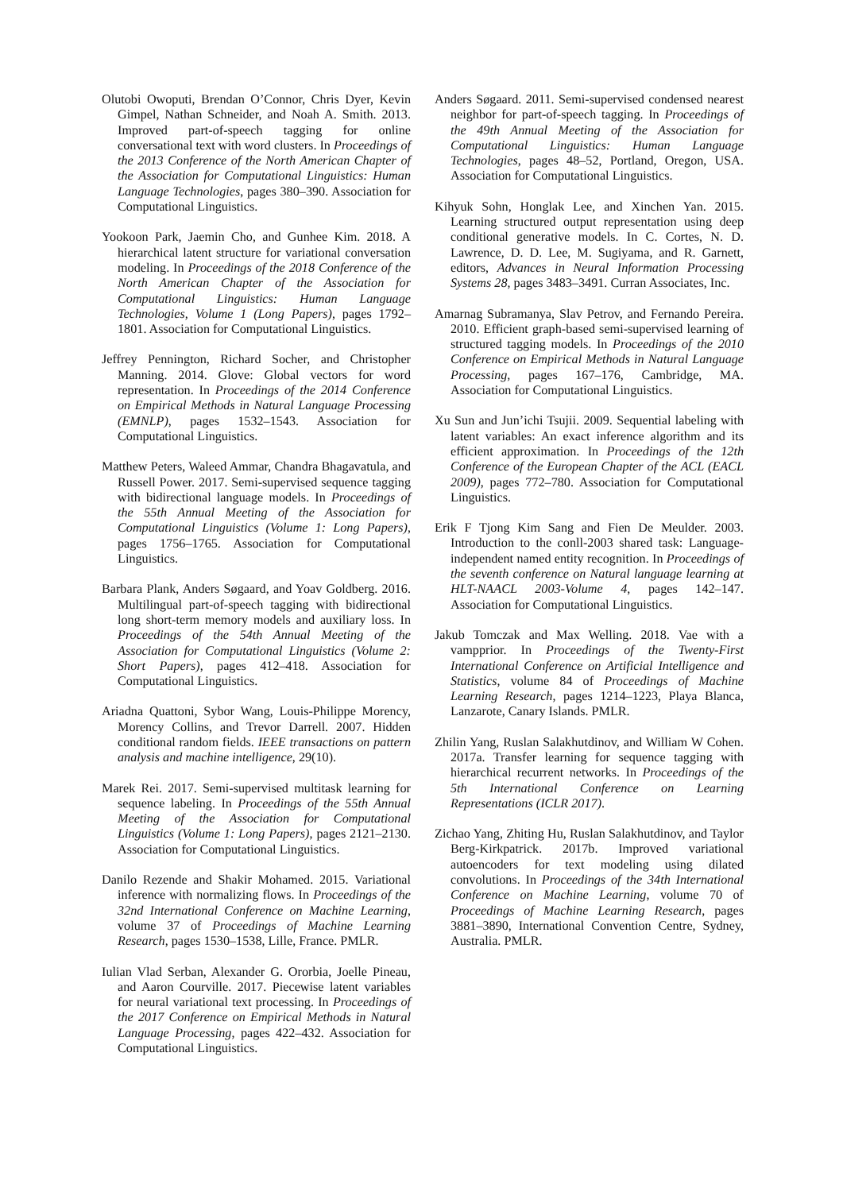Olutobi Owoputi, Brendan O’Connor, Chris Dyer, Kevin Gimpel, Nathan Schneider, and Noah A. Smith. 2013. Improved part-of-speech tagging for online conversational text with word clusters. In Proceedings of the 2013 Conference of the North American Chapter of the Association for Computational Linguistics: Human Language Technologies, pages 380–390. Association for Computational Linguistics.
Yookoon Park, Jaemin Cho, and Gunhee Kim. 2018. A hierarchical latent structure for variational conversation modeling. In Proceedings of the 2018 Conference of the North American Chapter of the Association for Computational Linguistics: Human Language Technologies, Volume 1 (Long Papers), pages 1792–1801. Association for Computational Linguistics.
Jeffrey Pennington, Richard Socher, and Christopher Manning. 2014. Glove: Global vectors for word representation. In Proceedings of the 2014 Conference on Empirical Methods in Natural Language Processing (EMNLP), pages 1532–1543. Association for Computational Linguistics.
Matthew Peters, Waleed Ammar, Chandra Bhagavatula, and Russell Power. 2017. Semi-supervised sequence tagging with bidirectional language models. In Proceedings of the 55th Annual Meeting of the Association for Computational Linguistics (Volume 1: Long Papers), pages 1756–1765. Association for Computational Linguistics.
Barbara Plank, Anders Søgaard, and Yoav Goldberg. 2016. Multilingual part-of-speech tagging with bidirectional long short-term memory models and auxiliary loss. In Proceedings of the 54th Annual Meeting of the Association for Computational Linguistics (Volume 2: Short Papers), pages 412–418. Association for Computational Linguistics.
Ariadna Quattoni, Sybor Wang, Louis-Philippe Morency, Morency Collins, and Trevor Darrell. 2007. Hidden conditional random fields. IEEE transactions on pattern analysis and machine intelligence, 29(10).
Marek Rei. 2017. Semi-supervised multitask learning for sequence labeling. In Proceedings of the 55th Annual Meeting of the Association for Computational Linguistics (Volume 1: Long Papers), pages 2121–2130. Association for Computational Linguistics.
Danilo Rezende and Shakir Mohamed. 2015. Variational inference with normalizing flows. In Proceedings of the 32nd International Conference on Machine Learning, volume 37 of Proceedings of Machine Learning Research, pages 1530–1538, Lille, France. PMLR.
Iulian Vlad Serban, Alexander G. Ororbia, Joelle Pineau, and Aaron Courville. 2017. Piecewise latent variables for neural variational text processing. In Proceedings of the 2017 Conference on Empirical Methods in Natural Language Processing, pages 422–432. Association for Computational Linguistics.
Anders Søgaard. 2011. Semi-supervised condensed nearest neighbor for part-of-speech tagging. In Proceedings of the 49th Annual Meeting of the Association for Computational Linguistics: Human Language Technologies, pages 48–52, Portland, Oregon, USA. Association for Computational Linguistics.
Kihyuk Sohn, Honglak Lee, and Xinchen Yan. 2015. Learning structured output representation using deep conditional generative models. In C. Cortes, N. D. Lawrence, D. D. Lee, M. Sugiyama, and R. Garnett, editors, Advances in Neural Information Processing Systems 28, pages 3483–3491. Curran Associates, Inc.
Amarnag Subramanya, Slav Petrov, and Fernando Pereira. 2010. Efficient graph-based semi-supervised learning of structured tagging models. In Proceedings of the 2010 Conference on Empirical Methods in Natural Language Processing, pages 167–176, Cambridge, MA. Association for Computational Linguistics.
Xu Sun and Jun’ichi Tsujii. 2009. Sequential labeling with latent variables: An exact inference algorithm and its efficient approximation. In Proceedings of the 12th Conference of the European Chapter of the ACL (EACL 2009), pages 772–780. Association for Computational Linguistics.
Erik F Tjong Kim Sang and Fien De Meulder. 2003. Introduction to the conll-2003 shared task: Language-independent named entity recognition. In Proceedings of the seventh conference on Natural language learning at HLT-NAACL 2003-Volume 4, pages 142–147. Association for Computational Linguistics.
Jakub Tomczak and Max Welling. 2018. Vae with a vampprior. In Proceedings of the Twenty-First International Conference on Artificial Intelligence and Statistics, volume 84 of Proceedings of Machine Learning Research, pages 1214–1223, Playa Blanca, Lanzarote, Canary Islands. PMLR.
Zhilin Yang, Ruslan Salakhutdinov, and William W Cohen. 2017a. Transfer learning for sequence tagging with hierarchical recurrent networks. In Proceedings of the 5th International Conference on Learning Representations (ICLR 2017).
Zichao Yang, Zhiting Hu, Ruslan Salakhutdinov, and Taylor Berg-Kirkpatrick. 2017b. Improved variational autoencoders for text modeling using dilated convolutions. In Proceedings of the 34th International Conference on Machine Learning, volume 70 of Proceedings of Machine Learning Research, pages 3881–3890, International Convention Centre, Sydney, Australia. PMLR.